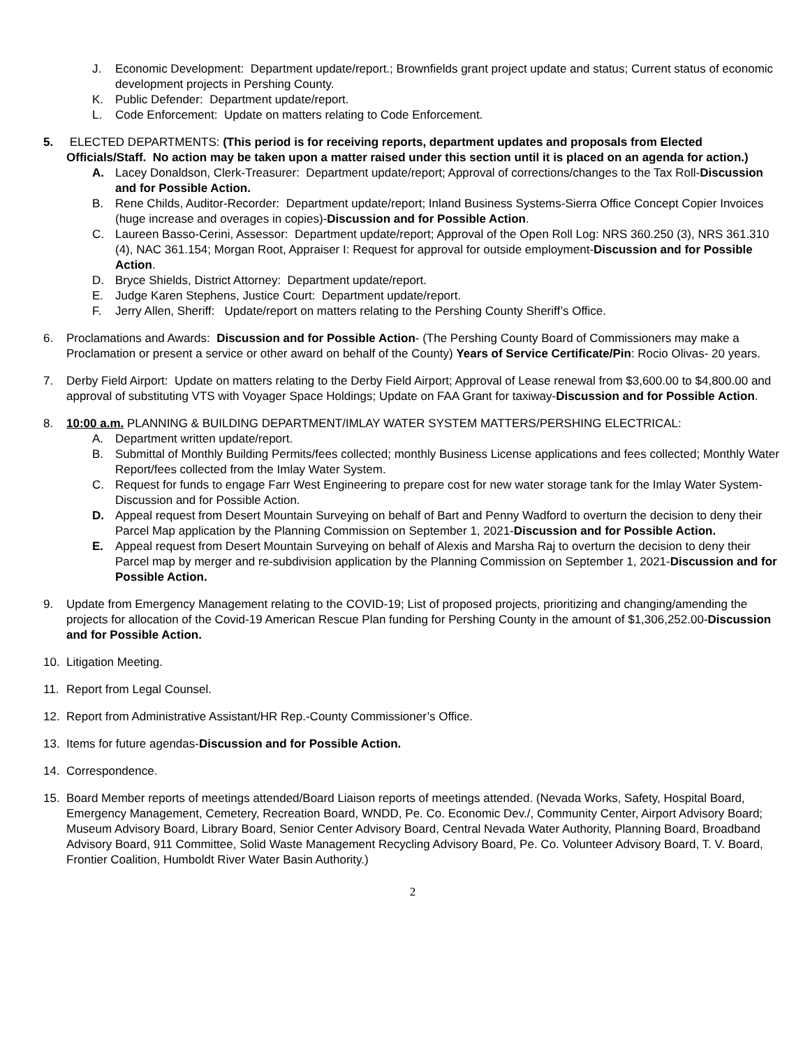J. Economic Development: Department update/report.; Brownfields grant project update and status; Current status of economic development projects in Pershing County.
K. Public Defender: Department update/report.
L. Code Enforcement: Update on matters relating to Code Enforcement.
5. ELECTED DEPARTMENTS: (This period is for receiving reports, department updates and proposals from Elected Officials/Staff. No action may be taken upon a matter raised under this section until it is placed on an agenda for action.)
A. Lacey Donaldson, Clerk-Treasurer: Department update/report; Approval of corrections/changes to the Tax Roll-Discussion and for Possible Action.
B. Rene Childs, Auditor-Recorder: Department update/report; Inland Business Systems-Sierra Office Concept Copier Invoices (huge increase and overages in copies)-Discussion and for Possible Action.
C. Laureen Basso-Cerini, Assessor: Department update/report; Approval of the Open Roll Log: NRS 360.250 (3), NRS 361.310 (4), NAC 361.154; Morgan Root, Appraiser I: Request for approval for outside employment-Discussion and for Possible Action.
D. Bryce Shields, District Attorney: Department update/report.
E. Judge Karen Stephens, Justice Court: Department update/report.
F. Jerry Allen, Sheriff: Update/report on matters relating to the Pershing County Sheriff’s Office.
6. Proclamations and Awards: Discussion and for Possible Action- (The Pershing County Board of Commissioners may make a Proclamation or present a service or other award on behalf of the County) Years of Service Certificate/Pin: Rocio Olivas- 20 years.
7. Derby Field Airport: Update on matters relating to the Derby Field Airport; Approval of Lease renewal from $3,600.00 to $4,800.00 and approval of substituting VTS with Voyager Space Holdings; Update on FAA Grant for taxiway-Discussion and for Possible Action.
8. 10:00 a.m. PLANNING & BUILDING DEPARTMENT/IMLAY WATER SYSTEM MATTERS/PERSHING ELECTRICAL:
A. Department written update/report.
B. Submittal of Monthly Building Permits/fees collected; monthly Business License applications and fees collected; Monthly Water Report/fees collected from the Imlay Water System.
C. Request for funds to engage Farr West Engineering to prepare cost for new water storage tank for the Imlay Water System-Discussion and for Possible Action.
D. Appeal request from Desert Mountain Surveying on behalf of Bart and Penny Wadford to overturn the decision to deny their Parcel Map application by the Planning Commission on September 1, 2021-Discussion and for Possible Action.
E. Appeal request from Desert Mountain Surveying on behalf of Alexis and Marsha Raj to overturn the decision to deny their Parcel map by merger and re-subdivision application by the Planning Commission on September 1, 2021-Discussion and for Possible Action.
9. Update from Emergency Management relating to the COVID-19; List of proposed projects, prioritizing and changing/amending the projects for allocation of the Covid-19 American Rescue Plan funding for Pershing County in the amount of $1,306,252.00-Discussion and for Possible Action.
10. Litigation Meeting.
11. Report from Legal Counsel.
12. Report from Administrative Assistant/HR Rep.-County Commissioner’s Office.
13. Items for future agendas-Discussion and for Possible Action.
14. Correspondence.
15. Board Member reports of meetings attended/Board Liaison reports of meetings attended. (Nevada Works, Safety, Hospital Board, Emergency Management, Cemetery, Recreation Board, WNDD, Pe. Co. Economic Dev./, Community Center, Airport Advisory Board; Museum Advisory Board, Library Board, Senior Center Advisory Board, Central Nevada Water Authority, Planning Board, Broadband Advisory Board, 911 Committee, Solid Waste Management Recycling Advisory Board, Pe. Co. Volunteer Advisory Board, T. V. Board, Frontier Coalition, Humboldt River Water Basin Authority.)
2